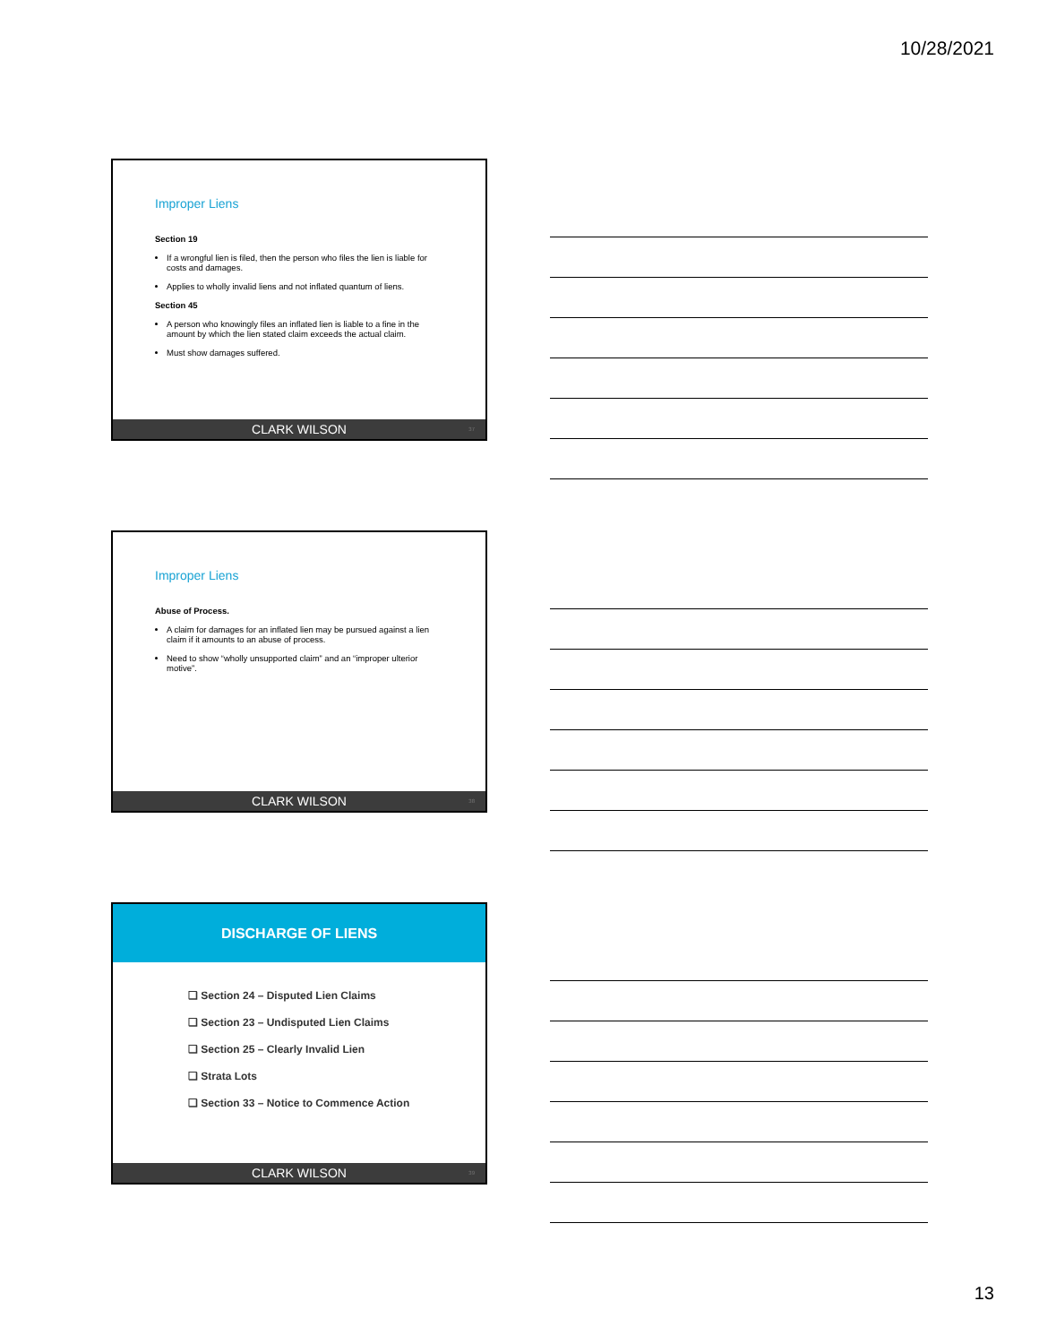10/28/2021
Improper Liens
Section 19
If a wrongful lien is filed, then the person who files the lien is liable for costs and damages.
Applies to wholly invalid liens and not inflated quantum of liens.
Section 45
A person who knowingly files an inflated lien is liable to a fine in the amount by which the lien stated claim exceeds the actual claim.
Must show damages suffered.
CLARK WILSON 37
Improper Liens
Abuse of Process.
A claim for damages for an inflated lien may be pursued against a lien claim if it amounts to an abuse of process.
Need to show “wholly unsupported claim” and an “improper ulterior motive”.
CLARK WILSON 38
DISCHARGE OF LIENS
❑ Section 24 – Disputed Lien Claims
❑ Section 23 – Undisputed Lien Claims
❑ Section 25 – Clearly Invalid Lien
❑ Strata Lots
❑ Section 33 – Notice to Commence Action
CLARK WILSON 39
13